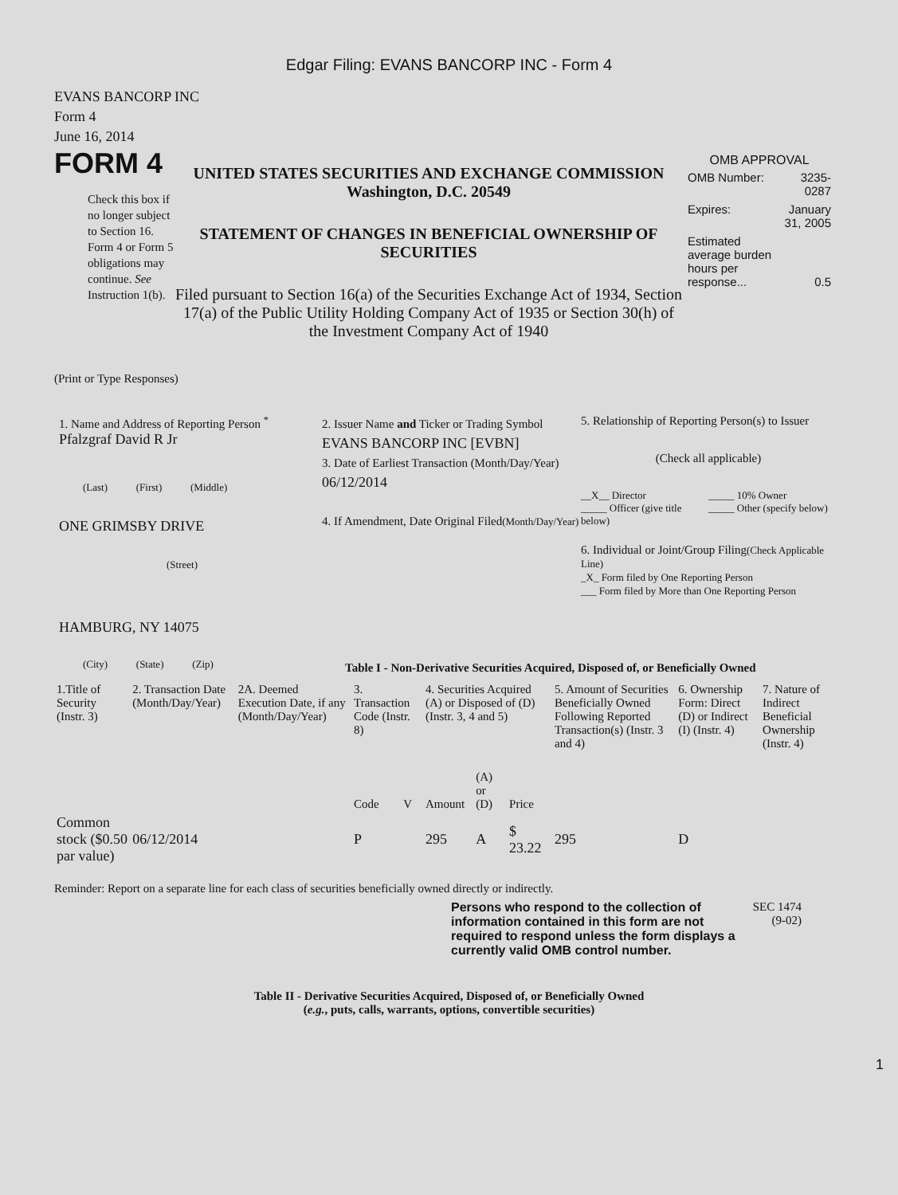Edgar Filing: EVANS BANCORP INC - Form 4
EVANS BANCORP INC
Form 4
June 16, 2014
FORM 4
Check this box if no longer subject to Section 16. Form 4 or Form 5 obligations may continue. See Instruction 1(b).
UNITED STATES SECURITIES AND EXCHANGE COMMISSION
Washington, D.C. 20549
STATEMENT OF CHANGES IN BENEFICIAL OWNERSHIP OF SECURITIES
Filed pursuant to Section 16(a) of the Securities Exchange Act of 1934, Section 17(a) of the Public Utility Holding Company Act of 1935 or Section 30(h) of the Investment Company Act of 1940
OMB APPROVAL
| OMB Number: | 3235-0287 |
| Expires: | January 31, 2005 |
| Estimated average burden hours per response... | 0.5 |
(Print or Type Responses)
1. Name and Address of Reporting Person <sup>*</sup>
Pfalzgraf David R Jr
(Last) (First) (Middle)
ONE GRIMSBY DRIVE
(Street)
HAMBURG, NY 14075
(City) (State) (Zip)
2. Issuer Name and Ticker or Trading Symbol
EVANS BANCORP INC [EVBN]
3. Date of Earliest Transaction (Month/Day/Year)
06/12/2014
4. If Amendment, Date Original Filed(Month/Day/Year)
5. Relationship of Reporting Person(s) to Issuer
(Check all applicable)
__X__ Director
_____ Officer (give title below)
_____ 10% Owner
_____ Other (specify below)
6. Individual or Joint/Group Filing(Check Applicable Line)
_X_ Form filed by One Reporting Person
___ Form filed by More than One Reporting Person
Table I - Non-Derivative Securities Acquired, Disposed of, or Beneficially Owned
| 1.Title of Security (Instr. 3) | 2. Transaction Date (Month/Day/Year) | 2A. Deemed Execution Date, if any (Month/Day/Year) | 3. Transaction Code (Instr. 8) | | 4. Securities Acquired (A) or Disposed of (D) (Instr. 3, 4 and 5) | | | 5. Amount of Securities Beneficially Owned Following Reported Transaction(s) (Instr. 3 and 4) | 6. Ownership Form: Direct (D) or Indirect (I) (Instr. 4) | 7. Nature of Indirect Beneficial Ownership (Instr. 4) |
| --- | --- | --- | --- | --- | --- | --- | --- | --- | --- | --- |
| | | | Code | V | Amount | (A) or (D) | Price | | | |
| Common stock ($0.50 par value) | 06/12/2014 | | P | | 295 | A | $ 23.22 | 295 | D | |
Reminder: Report on a separate line for each class of securities beneficially owned directly or indirectly.
Persons who respond to the collection of information contained in this form are not required to respond unless the form displays a currently valid OMB control number.
SEC 1474 (9-02)
Table II - Derivative Securities Acquired, Disposed of, or Beneficially Owned
(e.g., puts, calls, warrants, options, convertible securities)
1